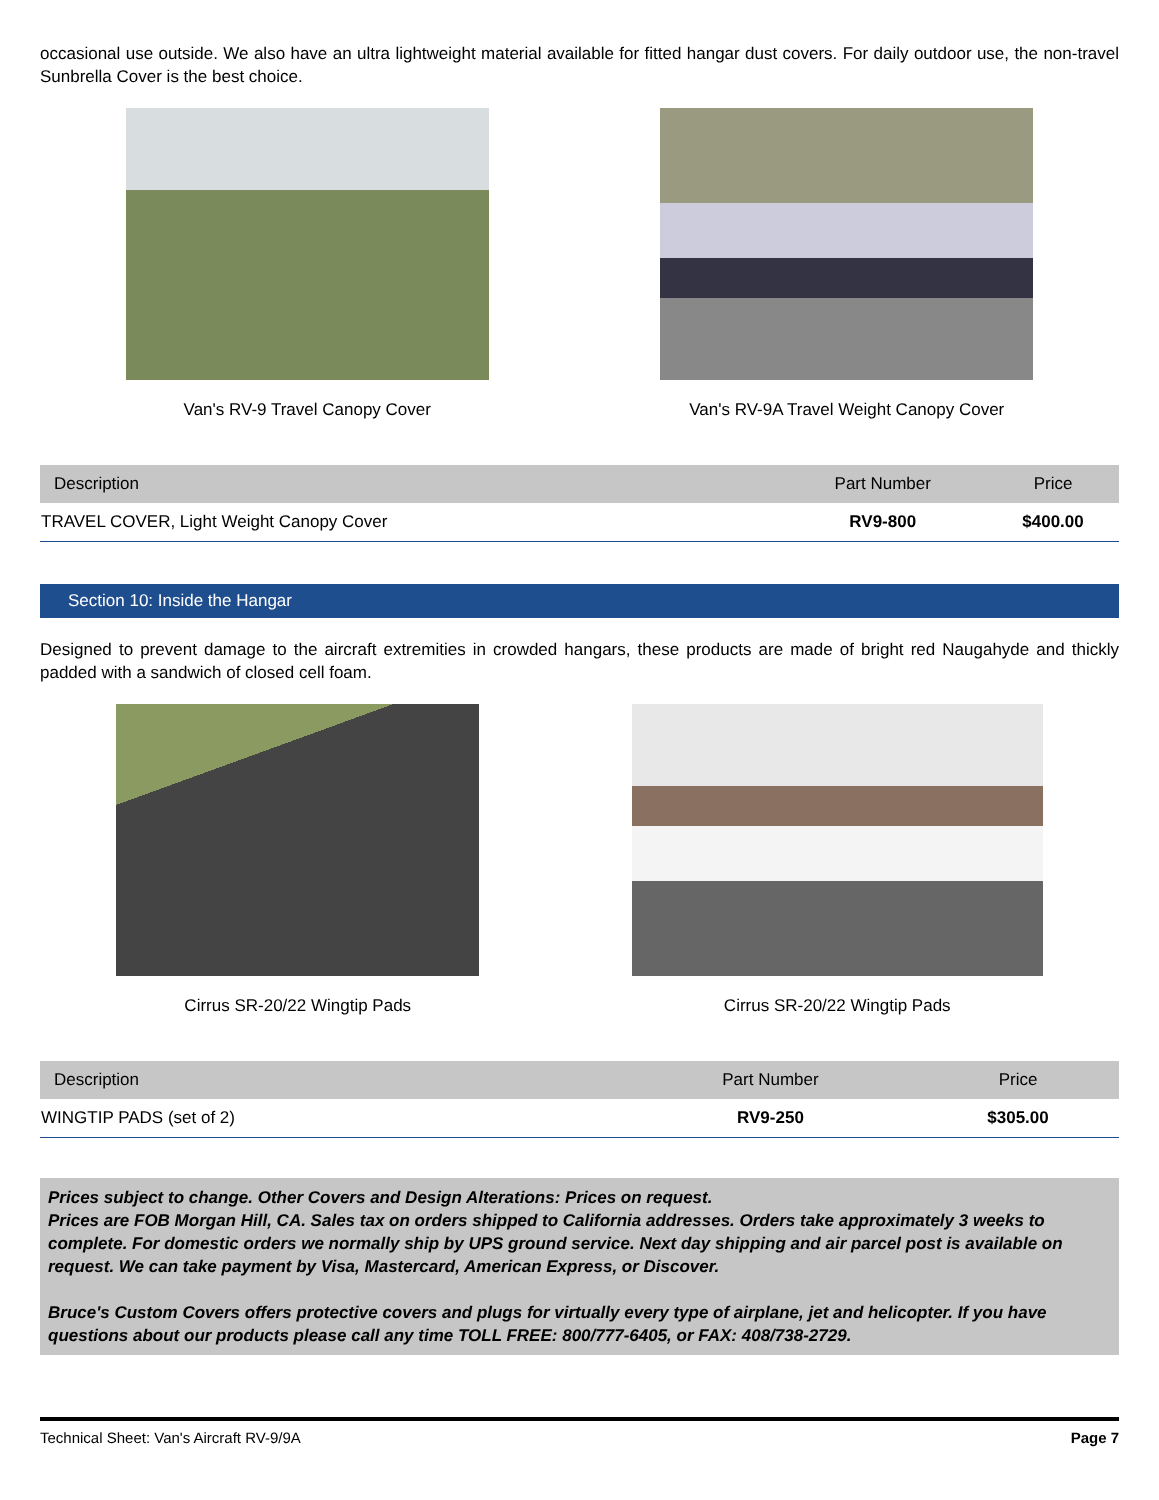occasional use outside. We also have an ultra lightweight material available for fitted hangar dust covers. For daily outdoor use, the non-travel Sunbrella Cover is the best choice.
Van's RV-9 Travel Canopy Cover Van's RV-9A Travel Weight Canopy Cover
| Description | Part Number | Price |
| --- | --- | --- |
| TRAVEL COVER, Light Weight Canopy Cover | RV9-800 | $400.00 |
Section 10: Inside the Hangar
Designed to prevent damage to the aircraft extremities in crowded hangars, these products are made of bright red Naugahyde and thickly padded with a sandwich of closed cell foam.
Cirrus SR-20/22 Wingtip Pads Cirrus SR-20/22 Wingtip Pads
| Description | Part Number | Price |
| --- | --- | --- |
| WINGTIP PADS (set of 2) | RV9-250 | $305.00 |
Prices subject to change. Other Covers and Design Alterations: Prices on request.
Prices are FOB Morgan Hill, CA. Sales tax on orders shipped to California addresses. Orders take approximately 3 weeks to complete. For domestic orders we normally ship by UPS ground service. Next day shipping and air parcel post is available on request. We can take payment by Visa, Mastercard, American Express, or Discover.
Bruce's Custom Covers offers protective covers and plugs for virtually every type of airplane, jet and helicopter. If you have questions about our products please call any time TOLL FREE: 800/777-6405, or FAX: 408/738-2729.
Technical Sheet: Van's Aircraft RV-9/9A Page 7